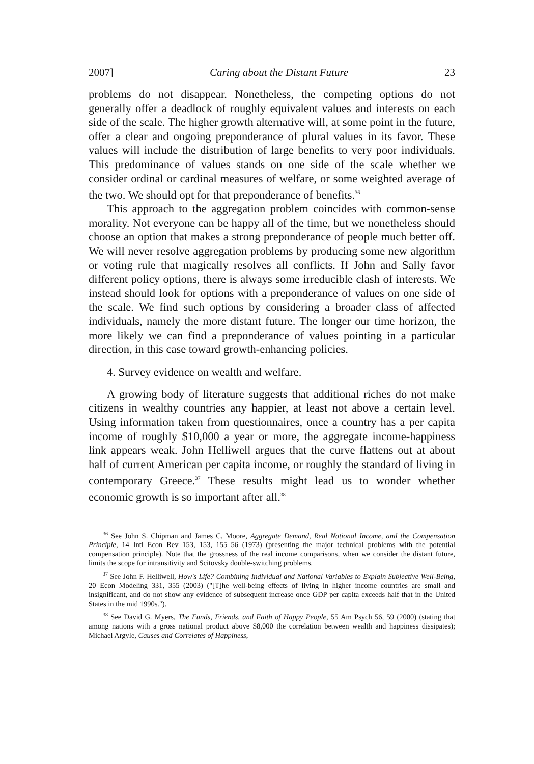2007] Caring about the Distant Future 23
problems do not disappear. Nonetheless, the competing options do not generally offer a deadlock of roughly equivalent values and interests on each side of the scale. The higher growth alternative will, at some point in the future, offer a clear and ongoing preponderance of plural values in its favor. These values will include the distribution of large benefits to very poor individuals. This predominance of values stands on one side of the scale whether we consider ordinal or cardinal measures of welfare, or some weighted average of the two. We should opt for that preponderance of benefits.<sup>36</sup>
This approach to the aggregation problem coincides with common-sense morality. Not everyone can be happy all of the time, but we nonetheless should choose an option that makes a strong preponderance of people much better off. We will never resolve aggregation problems by producing some new algorithm or voting rule that magically resolves all conflicts. If John and Sally favor different policy options, there is always some irreducible clash of interests. We instead should look for options with a preponderance of values on one side of the scale. We find such options by considering a broader class of affected individuals, namely the more distant future. The longer our time horizon, the more likely we can find a preponderance of values pointing in a particular direction, in this case toward growth-enhancing policies.
4. Survey evidence on wealth and welfare.
A growing body of literature suggests that additional riches do not make citizens in wealthy countries any happier, at least not above a certain level. Using information taken from questionnaires, once a country has a per capita income of roughly $10,000 a year or more, the aggregate income-happiness link appears weak. John Helliwell argues that the curve flattens out at about half of current American per capita income, or roughly the standard of living in contemporary Greece.<sup>37</sup> These results might lead us to wonder whether economic growth is so important after all.<sup>38</sup>
<sup>36</sup> See John S. Chipman and James C. Moore, Aggregate Demand, Real National Income, and the Compensation Principle, 14 Intl Econ Rev 153, 153, 155–56 (1973) (presenting the major technical problems with the potential compensation principle). Note that the grossness of the real income comparisons, when we consider the distant future, limits the scope for intransitivity and Scitovsky double-switching problems.
<sup>37</sup> See John F. Helliwell, How's Life? Combining Individual and National Variables to Explain Subjective Well-Being, 20 Econ Modeling 331, 355 (2003) ("[T]he well-being effects of living in higher income countries are small and insignificant, and do not show any evidence of subsequent increase once GDP per capita exceeds half that in the United States in the mid 1990s.").
<sup>38</sup> See David G. Myers, The Funds, Friends, and Faith of Happy People, 55 Am Psych 56, 59 (2000) (stating that among nations with a gross national product above $8,000 the correlation between wealth and happiness dissipates); Michael Argyle, Causes and Correlates of Happiness,